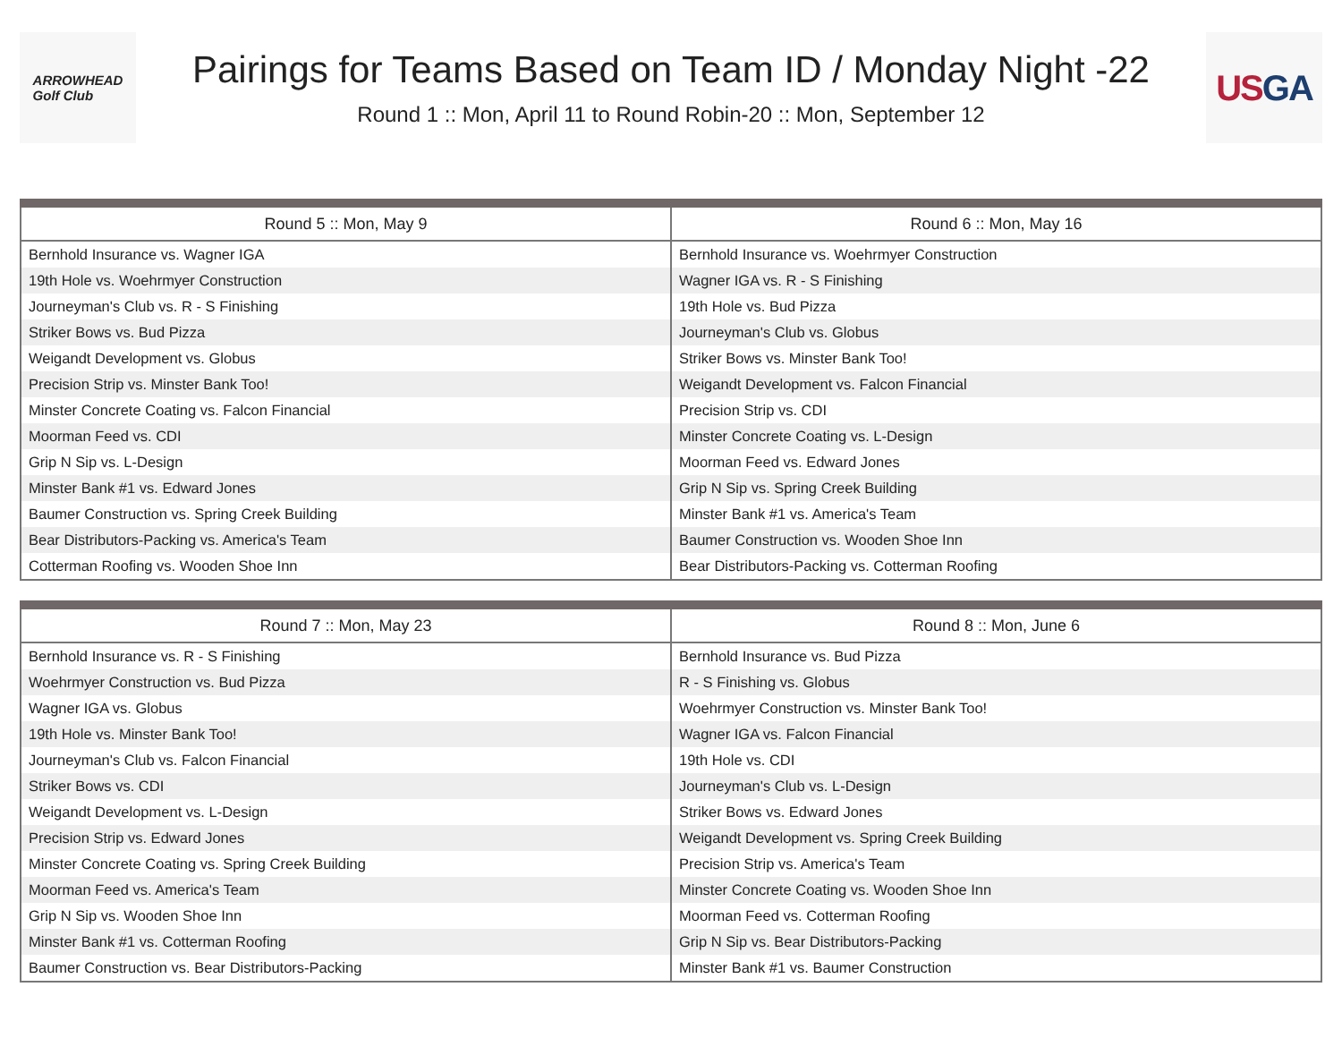ARROWHEAD
Golf Club
Pairings for Teams Based on Team ID / Monday Night -22
Round 1 :: Mon, April 11 to Round Robin-20 :: Mon, September 12
USGA
| Round 5 :: Mon, May 9 | Round 6 :: Mon, May 16 |
| --- | --- |
| Bernhold Insurance vs. Wagner IGA | Bernhold Insurance vs. Woehrmyer Construction |
| 19th Hole vs. Woehrmyer Construction | Wagner IGA vs. R - S Finishing |
| Journeyman's Club vs. R - S Finishing | 19th Hole vs. Bud Pizza |
| Striker Bows vs. Bud Pizza | Journeyman's Club vs. Globus |
| Weigandt Development vs. Globus | Striker Bows vs. Minster Bank Too! |
| Precision Strip vs. Minster Bank Too! | Weigandt Development vs. Falcon Financial |
| Minster Concrete Coating vs. Falcon Financial | Precision Strip vs. CDI |
| Moorman Feed vs. CDI | Minster Concrete Coating vs. L-Design |
| Grip N Sip vs. L-Design | Moorman Feed vs. Edward Jones |
| Minster Bank #1 vs. Edward Jones | Grip N Sip vs. Spring Creek Building |
| Baumer Construction vs. Spring Creek Building | Minster Bank #1 vs. America's Team |
| Bear Distributors-Packing vs. America's Team | Baumer Construction vs. Wooden Shoe Inn |
| Cotterman Roofing vs. Wooden Shoe Inn | Bear Distributors-Packing vs. Cotterman Roofing |
| Round 7 :: Mon, May 23 | Round 8 :: Mon, June 6 |
| --- | --- |
| Bernhold Insurance vs. R - S Finishing | Bernhold Insurance vs. Bud Pizza |
| Woehrmyer Construction vs. Bud Pizza | R - S Finishing vs. Globus |
| Wagner IGA vs. Globus | Woehrmyer Construction vs. Minster Bank Too! |
| 19th Hole vs. Minster Bank Too! | Wagner IGA vs. Falcon Financial |
| Journeyman's Club vs. Falcon Financial | 19th Hole vs. CDI |
| Striker Bows vs. CDI | Journeyman's Club vs. L-Design |
| Weigandt Development vs. L-Design | Striker Bows vs. Edward Jones |
| Precision Strip vs. Edward Jones | Weigandt Development vs. Spring Creek Building |
| Minster Concrete Coating vs. Spring Creek Building | Precision Strip vs. America's Team |
| Moorman Feed vs. America's Team | Minster Concrete Coating vs. Wooden Shoe Inn |
| Grip N Sip vs. Wooden Shoe Inn | Moorman Feed vs. Cotterman Roofing |
| Minster Bank #1 vs. Cotterman Roofing | Grip N Sip vs. Bear Distributors-Packing |
| Baumer Construction vs. Bear Distributors-Packing | Minster Bank #1 vs. Baumer Construction |